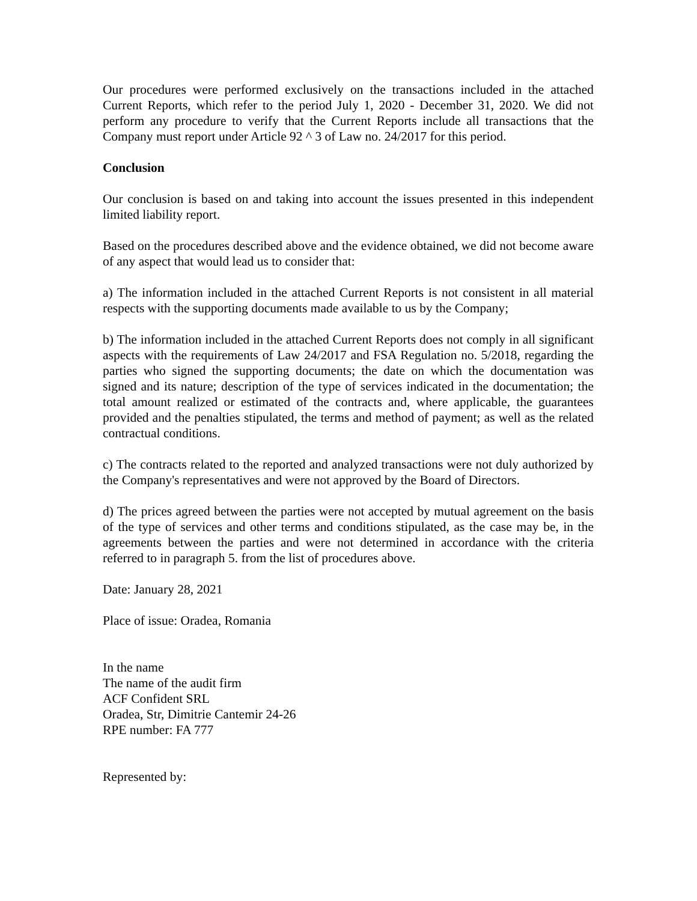Our procedures were performed exclusively on the transactions included in the attached Current Reports, which refer to the period July 1, 2020 - December 31, 2020. We did not perform any procedure to verify that the Current Reports include all transactions that the Company must report under Article 92 ^ 3 of Law no. 24/2017 for this period.
Conclusion
Our conclusion is based on and taking into account the issues presented in this independent limited liability report.
Based on the procedures described above and the evidence obtained, we did not become aware of any aspect that would lead us to consider that:
a) The information included in the attached Current Reports is not consistent in all material respects with the supporting documents made available to us by the Company;
b) The information included in the attached Current Reports does not comply in all significant aspects with the requirements of Law 24/2017 and FSA Regulation no. 5/2018, regarding the parties who signed the supporting documents; the date on which the documentation was signed and its nature; description of the type of services indicated in the documentation; the total amount realized or estimated of the contracts and, where applicable, the guarantees provided and the penalties stipulated, the terms and method of payment; as well as the related contractual conditions.
c) The contracts related to the reported and analyzed transactions were not duly authorized by the Company's representatives and were not approved by the Board of Directors.
d) The prices agreed between the parties were not accepted by mutual agreement on the basis of the type of services and other terms and conditions stipulated, as the case may be, in the agreements between the parties and were not determined in accordance with the criteria referred to in paragraph 5. from the list of procedures above.
Date: January 28, 2021
Place of issue: Oradea, Romania
In the name
The name of the audit firm
ACF Confident SRL
Oradea, Str, Dimitrie Cantemir 24-26
RPE number: FA 777
Represented by: